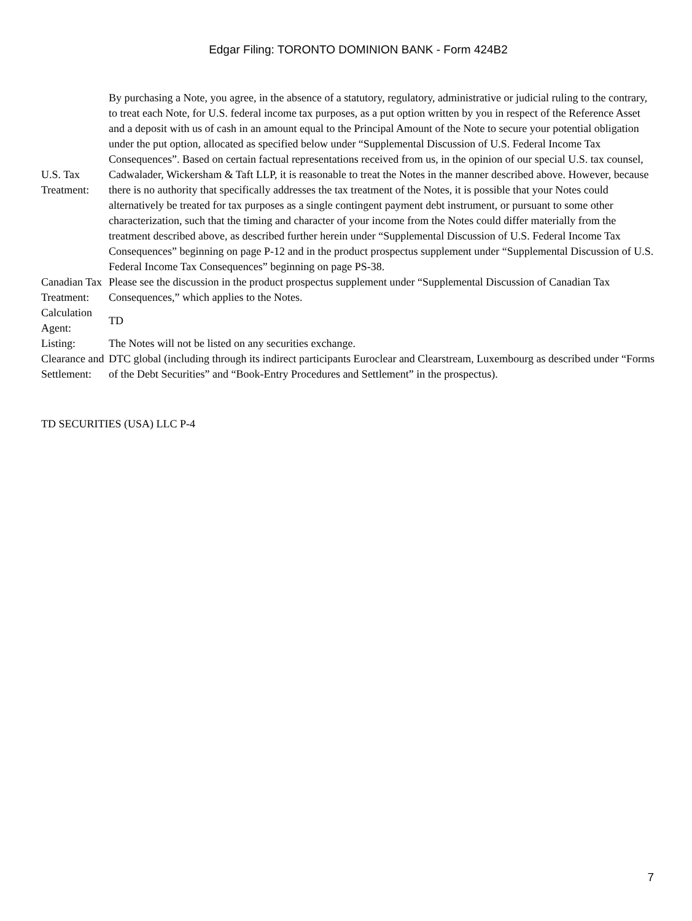Edgar Filing: TORONTO DOMINION BANK - Form 424B2
| U.S. Tax Treatment: | By purchasing a Note, you agree, in the absence of a statutory, regulatory, administrative or judicial ruling to the contrary, to treat each Note, for U.S. federal income tax purposes, as a put option written by you in respect of the Reference Asset and a deposit with us of cash in an amount equal to the Principal Amount of the Note to secure your potential obligation under the put option, allocated as specified below under “Supplemental Discussion of U.S. Federal Income Tax Consequences”. Based on certain factual representations received from us, in the opinion of our special U.S. tax counsel, Cadwalader, Wickersham & Taft LLP, it is reasonable to treat the Notes in the manner described above. However, because there is no authority that specifically addresses the tax treatment of the Notes, it is possible that your Notes could alternatively be treated for tax purposes as a single contingent payment debt instrument, or pursuant to some other characterization, such that the timing and character of your income from the Notes could differ materially from the treatment described above, as described further herein under “Supplemental Discussion of U.S. Federal Income Tax Consequences” beginning on page P-12 and in the product prospectus supplement under “Supplemental Discussion of U.S. Federal Income Tax Consequences” beginning on page PS-38. |
| Canadian Tax Treatment: | Please see the discussion in the product prospectus supplement under “Supplemental Discussion of Canadian Tax Consequences,” which applies to the Notes. |
| Calculation Agent: | TD |
| Listing: | The Notes will not be listed on any securities exchange. |
| Clearance and Settlement: | DTC global (including through its indirect participants Euroclear and Clearstream, Luxembourg as described under “Forms of the Debt Securities” and “Book-Entry Procedures and Settlement” in the prospectus). |
TD SECURITIES (USA) LLC P-4
7